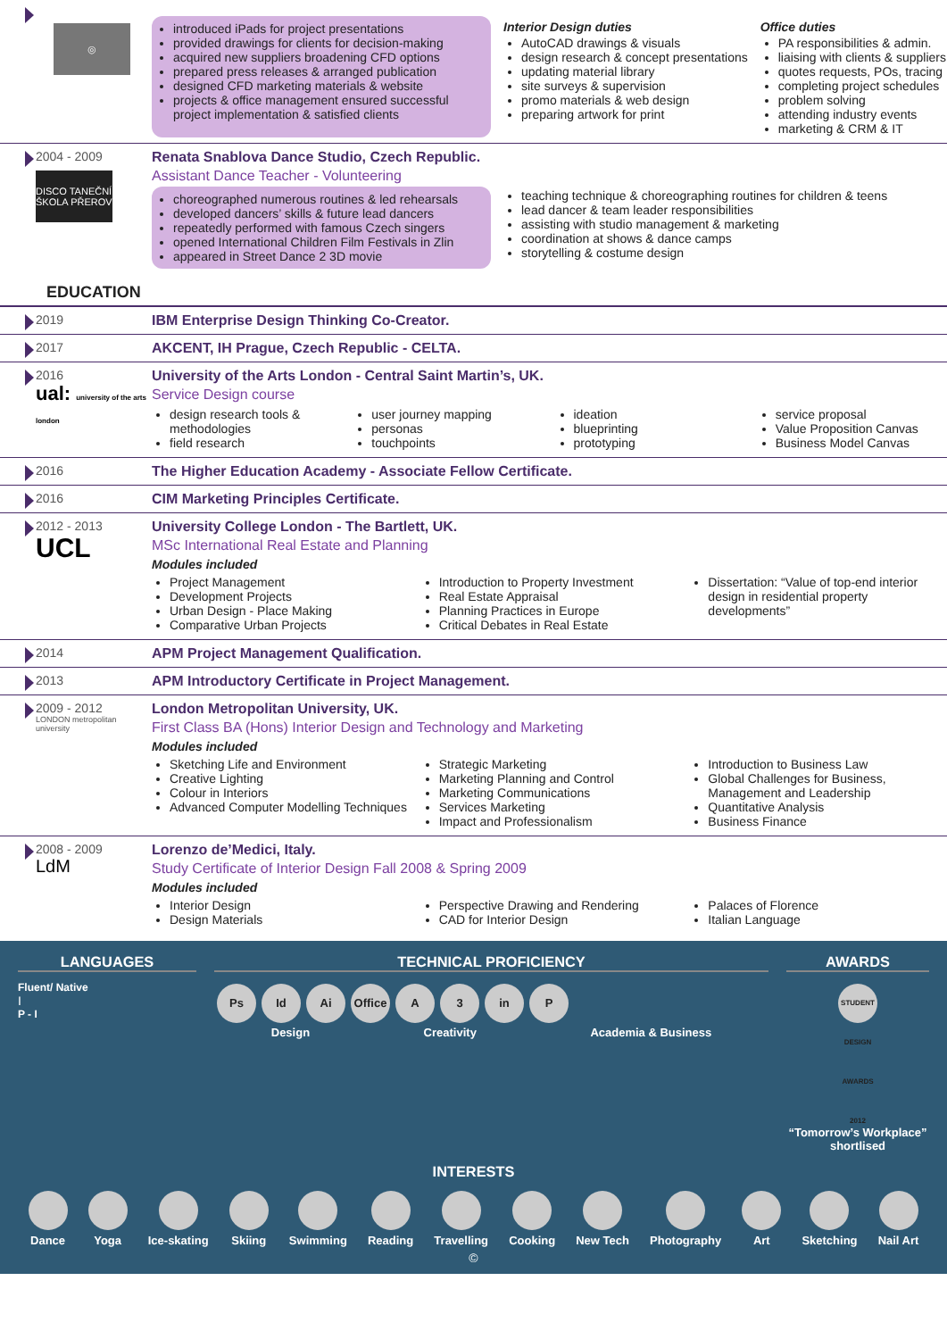◎
introduced iPads for project presentations
provided drawings for clients for decision-making
acquired new suppliers broadening CFD options
prepared press releases & arranged publication
designed CFD marketing materials & website
projects & office management ensured successful project implementation & satisfied clients
Interior Design duties
AutoCAD drawings & visuals
design research & concept presentations
updating material library
site surveys & supervision
promo materials & web design
preparing artwork for print
Office duties
PA responsibilities & admin.
liaising with clients & suppliers
quotes requests, POs, tracing
completing project schedules
problem solving
attending industry events
marketing & CRM & IT
2004 - 2009
DISCO TANEČNÍ ŠKOLA PŘEROV
Renata Snablova Dance Studio, Czech Republic.
Assistant Dance Teacher - Volunteering
choreographed numerous routines & led rehearsals
developed dancers’ skills & future lead dancers
repeatedly performed with famous Czech singers
opened International Children Film Festivals in Zlin
appeared in Street Dance 2 3D movie
teaching technique & choreographing routines for children & teens
lead dancer & team leader responsibilities
assisting with studio management & marketing
coordination at shows & dance camps
storytelling & costume design
EDUCATION
2019 IBM Enterprise Design Thinking Co-Creator.
2017 AKCENT, IH Prague, Czech Republic - CELTA.
2016
ual: university of the arts london
University of the Arts London - Central Saint Martin’s, UK.
Service Design course
design research tools & methodologies
field research
user journey mapping
personas
touchpoints
ideation
blueprinting
prototyping
service proposal
Value Proposition Canvas
Business Model Canvas
2016 The Higher Education Academy - Associate Fellow Certificate.
2016 CIM Marketing Principles Certificate.
2012 - 2013
UCL
University College London - The Bartlett, UK.
MSc International Real Estate and Planning
Modules included
Project Management
Development Projects
Urban Design - Place Making
Comparative Urban Projects
Introduction to Property Investment
Real Estate Appraisal
Planning Practices in Europe
Critical Debates in Real Estate
Dissertation: “Value of top-end interior design in residential property developments”
2014 APM Project Management Qualification.
2013 APM Introductory Certificate in Project Management.
2009 - 2012
LONDON metropolitan university
London Metropolitan University, UK.
First Class BA (Hons) Interior Design and Technology and Marketing
Modules included
Sketching Life and Environment
Creative Lighting
Colour in Interiors
Advanced Computer Modelling Techniques
Strategic Marketing
Marketing Planning and Control
Marketing Communications
Services Marketing
Impact and Professionalism
Introduction to Business Law
Global Challenges for Business, Management and Leadership
Quantitative Analysis
Business Finance
2008 - 2009
LdM
Lorenzo de’Medici, Italy.
Study Certificate of Interior Design Fall 2008 & Spring 2009
Modules included
Interior Design
Design Materials
Perspective Drawing and Rendering
CAD for Interior Design
Palaces of Florence
Italian Language
LANGUAGES
Fluent/ Native
I
P - I
TECHNICAL PROFICIENCY
Ps Id Ai Office A 3 in P
Design Creativity Academia & Business
AWARDS
STUDENT DESIGN AWARDS 2012
“Tomorrow’s Workplace” shortlised
INTERESTS
Dance Yoga Ice-skating Skiing Swimming Reading Travelling Cooking New Tech Photography Art Sketching Nail Art
©